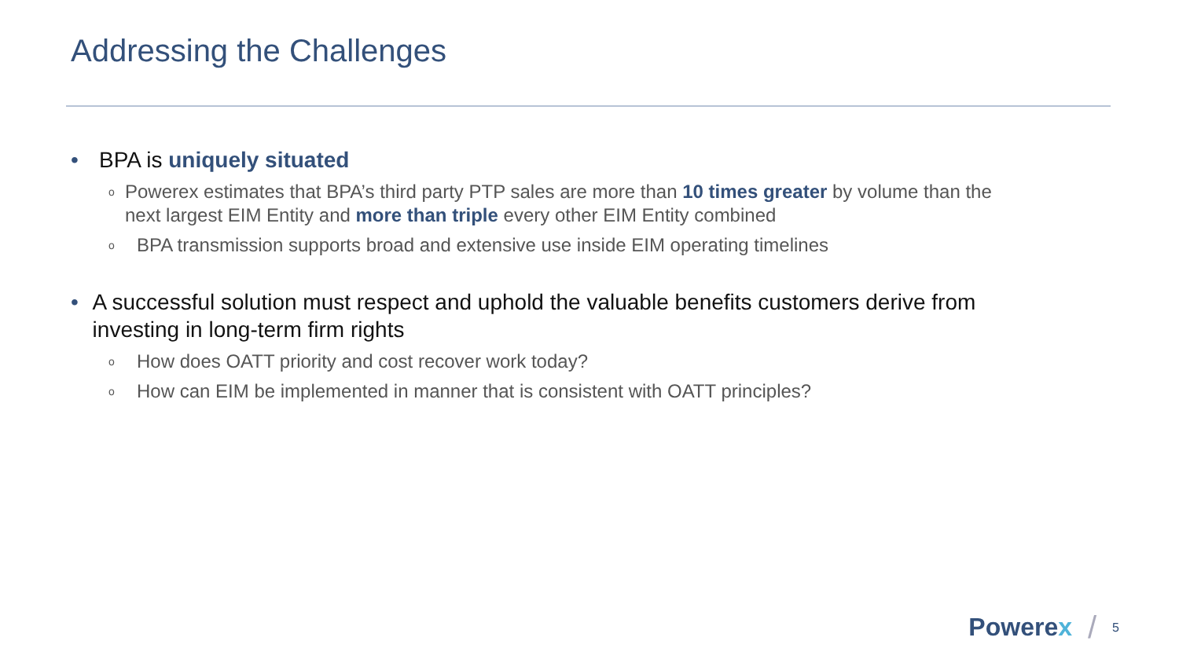Addressing the Challenges
• BPA is uniquely situated
o Powerex estimates that BPA’s third party PTP sales are more than 10 times greater by volume than the next largest EIM Entity and more than triple every other EIM Entity combined
o BPA transmission supports broad and extensive use inside EIM operating timelines
• A successful solution must respect and uphold the valuable benefits customers derive from investing in long-term firm rights
o How does OATT priority and cost recover work today?
o How can EIM be implemented in manner that is consistent with OATT principles?
Powerex / 5